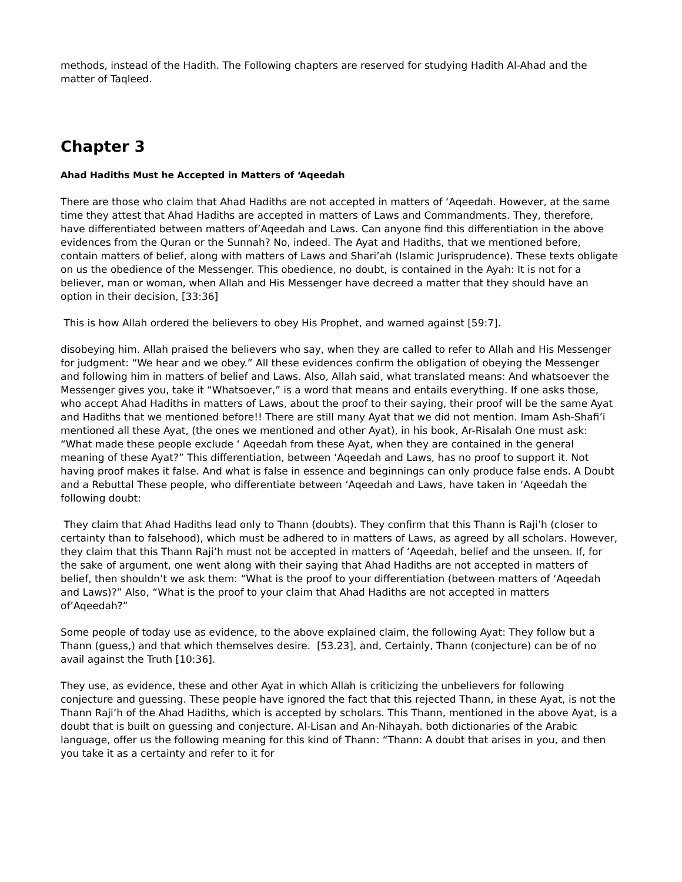methods, instead of the Hadith. The Following chapters are reserved for studying Hadith Al-Ahad and the matter of Taqleed.
Chapter 3
Ahad Hadiths Must he Accepted in Matters of ‘Aqeedah
There are those who claim that Ahad Hadiths are not accepted in matters of ‘Aqeedah. However, at the same time they attest that Ahad Hadiths are accepted in matters of Laws and Commandments. They, therefore, have differentiated between matters of’Aqeedah and Laws. Can anyone find this differentiation in the above evidences from the Quran or the Sunnah? No, indeed. The Ayat and Hadiths, that we mentioned before, contain matters of belief, along with matters of Laws and Shari’ah (Islamic Jurisprudence). These texts obligate on us the obedience of the Messenger. This obedience, no doubt, is contained in the Ayah: It is not for a believer, man or woman, when Allah and His Messenger have decreed a matter that they should have an option in their decision, [33:36]
This is how Allah ordered the believers to obey His Prophet, and warned against [59:7].
disobeying him. Allah praised the believers who say, when they are called to refer to Allah and His Messenger for judgment: “We hear and we obey.” All these evidences confirm the obligation of obeying the Messenger and following him in matters of belief and Laws. Also, Allah said, what translated means: And whatsoever the Messenger gives you, take it “Whatsoever,” is a word that means and entails everything. If one asks those, who accept Ahad Hadiths in matters of Laws, about the proof to their saying, their proof will be the same Ayat and Hadiths that we mentioned before!! There are still many Ayat that we did not mention. Imam Ash-Shafi’i mentioned all these Ayat, (the ones we mentioned and other Ayat), in his book, Ar-Risalah One must ask: “What made these people exclude ‘ Aqeedah from these Ayat, when they are contained in the general meaning of these Ayat?” This differentiation, between ‘Aqeedah and Laws, has no proof to support it. Not having proof makes it false. And what is false in essence and beginnings can only produce false ends. A Doubt and a Rebuttal These people, who differentiate between ‘Aqeedah and Laws, have taken in ‘Aqeedah the following doubt:
They claim that Ahad Hadiths lead only to Thann (doubts). They confirm that this Thann is Raji’h (closer to certainty than to falsehood), which must be adhered to in matters of Laws, as agreed by all scholars. However, they claim that this Thann Raji’h must not be accepted in matters of ‘Aqeedah, belief and the unseen. If, for the sake of argument, one went along with their saying that Ahad Hadiths are not accepted in matters of belief, then shouldn’t we ask them: “What is the proof to your differentiation (between matters of ‘Aqeedah and Laws)?” Also, “What is the proof to your claim that Ahad Hadiths are not accepted in matters of’Aqeedah?”
Some people of today use as evidence, to the above explained claim, the following Ayat: They follow but a Thann (guess,) and that which themselves desire. [53.23], and, Certainly, Thann (conjecture) can be of no avail against the Truth [10:36].
They use, as evidence, these and other Ayat in which Allah is criticizing the unbelievers for following conjecture and guessing. These people have ignored the fact that this rejected Thann, in these Ayat, is not the Thann Raji’h of the Ahad Hadiths, which is accepted by scholars. This Thann, mentioned in the above Ayat, is a doubt that is built on guessing and conjecture. Al-Lisan and An-Nihayah. both dictionaries of the Arabic language, offer us the following meaning for this kind of Thann: “Thann: A doubt that arises in you, and then you take it as a certainty and refer to it for